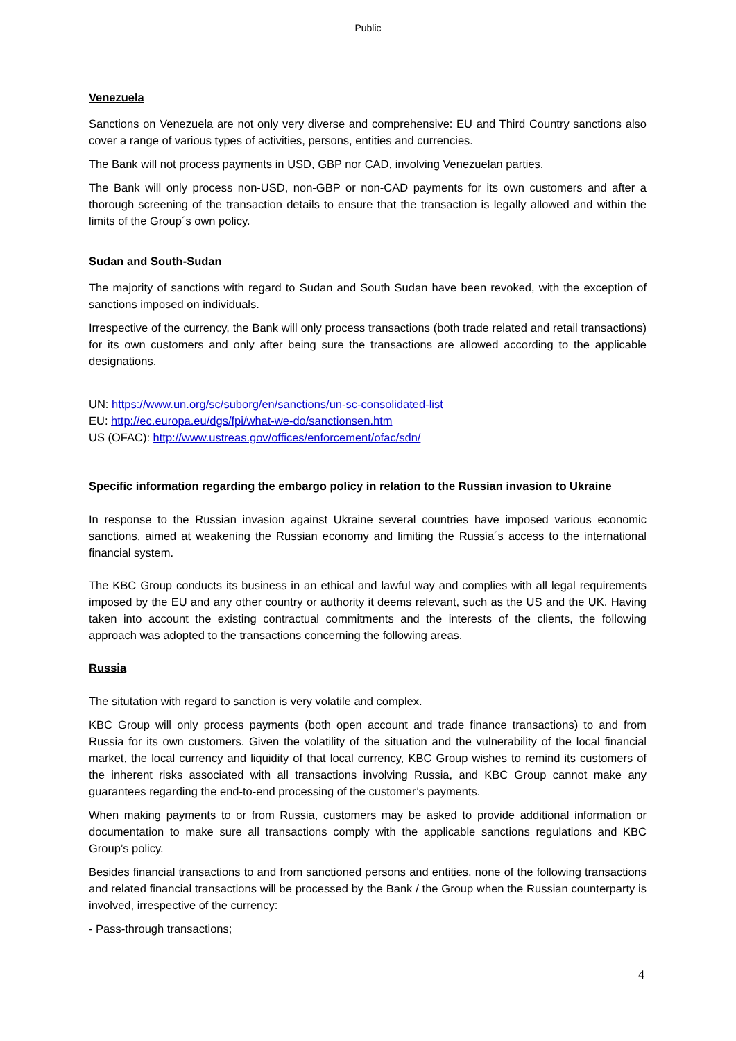Public
Venezuela
Sanctions on Venezuela are not only very diverse and comprehensive: EU and Third Country sanctions also cover a range of various types of activities, persons, entities and currencies.
The Bank will not process payments in USD, GBP nor CAD, involving Venezuelan parties.
The Bank will only process non-USD, non-GBP or non-CAD payments for its own customers and after a thorough screening of the transaction details to ensure that the transaction is legally allowed and within the limits of the Group´s own policy.
Sudan and South-Sudan
The majority of sanctions with regard to Sudan and South Sudan have been revoked, with the exception of sanctions imposed on individuals.
Irrespective of the currency, the Bank will only process transactions (both trade related and retail transactions) for its own customers and only after being sure the transactions are allowed according to the applicable designations.
UN: https://www.un.org/sc/suborg/en/sanctions/un-sc-consolidated-list
EU: http://ec.europa.eu/dgs/fpi/what-we-do/sanctionsen.htm
US (OFAC): http://www.ustreas.gov/offices/enforcement/ofac/sdn/
Specific information regarding the embargo policy in relation to the Russian invasion to Ukraine
In response to the Russian invasion against Ukraine several countries have imposed various economic sanctions, aimed at weakening the Russian economy and limiting the Russia´s access to the international financial system.
The KBC Group conducts its business in an ethical and lawful way and complies with all legal requirements imposed by the EU and any other country or authority it deems relevant, such as the US and the UK. Having taken into account the existing contractual commitments and the interests of the clients, the following approach was adopted to the transactions concerning the following areas.
Russia
The situtation with regard to sanction is very volatile and complex.
KBC Group will only process payments (both open account and trade finance transactions) to and from Russia for its own customers. Given the volatility of the situation and the vulnerability of the local financial market, the local currency and liquidity of that local currency, KBC Group wishes to remind its customers of the inherent risks associated with all transactions involving Russia, and KBC Group cannot make any guarantees regarding the end-to-end processing of the customer’s payments.
When making payments to or from Russia, customers may be asked to provide additional information or documentation to make sure all transactions comply with the applicable sanctions regulations and KBC Group’s policy.
Besides financial transactions to and from sanctioned persons and entities, none of the following transactions and related financial transactions will be processed by the Bank / the Group when the Russian counterparty is involved, irrespective of the currency:
- Pass-through transactions;
4